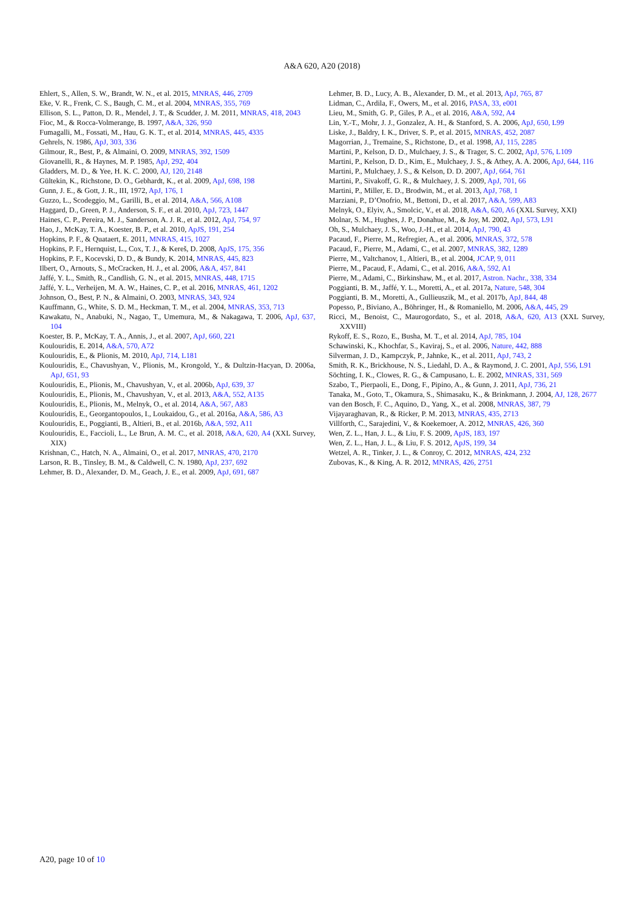A&A 620, A20 (2018)
Ehlert, S., Allen, S. W., Brandt, W. N., et al. 2015, MNRAS, 446, 2709
Eke, V. R., Frenk, C. S., Baugh, C. M., et al. 2004, MNRAS, 355, 769
Ellison, S. L., Patton, D. R., Mendel, J. T., & Scudder, J. M. 2011, MNRAS, 418, 2043
Fioc, M., & Rocca-Volmerange, B. 1997, A&A, 326, 950
Fumagalli, M., Fossati, M., Hau, G. K. T., et al. 2014, MNRAS, 445, 4335
Gehrels, N. 1986, ApJ, 303, 336
Gilmour, R., Best, P., & Almaini, O. 2009, MNRAS, 392, 1509
Giovanelli, R., & Haynes, M. P. 1985, ApJ, 292, 404
Gladders, M. D., & Yee, H. K. C. 2000, AJ, 120, 2148
Gültekin, K., Richstone, D. O., Gebhardt, K., et al. 2009, ApJ, 698, 198
Gunn, J. E., & Gott, J. R., III, 1972, ApJ, 176, 1
Guzzo, L., Scodeggio, M., Garilli, B., et al. 2014, A&A, 566, A108
Haggard, D., Green, P. J., Anderson, S. F., et al. 2010, ApJ, 723, 1447
Haines, C. P., Pereira, M. J., Sanderson, A. J. R., et al. 2012, ApJ, 754, 97
Hao, J., McKay, T. A., Koester, B. P., et al. 2010, ApJS, 191, 254
Hopkins, P. F., & Quataert, E. 2011, MNRAS, 415, 1027
Hopkins, P. F., Hernquist, L., Cox, T. J., & Kereš, D. 2008, ApJS, 175, 356
Hopkins, P. F., Kocevski, D. D., & Bundy, K. 2014, MNRAS, 445, 823
Ilbert, O., Arnouts, S., McCracken, H. J., et al. 2006, A&A, 457, 841
Jaffé, Y. L., Smith, R., Candlish, G. N., et al. 2015, MNRAS, 448, 1715
Jaffé, Y. L., Verheijen, M. A. W., Haines, C. P., et al. 2016, MNRAS, 461, 1202
Johnson, O., Best, P. N., & Almaini, O. 2003, MNRAS, 343, 924
Kauffmann, G., White, S. D. M., Heckman, T. M., et al. 2004, MNRAS, 353, 713
Kawakatu, N., Anabuki, N., Nagao, T., Umemura, M., & Nakagawa, T. 2006, ApJ, 637, 104
Koester, B. P., McKay, T. A., Annis, J., et al. 2007, ApJ, 660, 221
Koulouridis, E. 2014, A&A, 570, A72
Koulouridis, E., & Plionis, M. 2010, ApJ, 714, L181
Koulouridis, E., Chavushyan, V., Plionis, M., Krongold, Y., & Dultzin-Hacyan, D. 2006a, ApJ, 651, 93
Koulouridis, E., Plionis, M., Chavushyan, V., et al. 2006b, ApJ, 639, 37
Koulouridis, E., Plionis, M., Chavushyan, V., et al. 2013, A&A, 552, A135
Koulouridis, E., Plionis, M., Melnyk, O., et al. 2014, A&A, 567, A83
Koulouridis, E., Georgantopoulos, I., Loukaidou, G., et al. 2016a, A&A, 586, A3
Koulouridis, E., Poggianti, B., Altieri, B., et al. 2016b, A&A, 592, A11
Koulouridis, E., Faccioli, L., Le Brun, A. M. C., et al. 2018, A&A, 620, A4 (XXL Survey, XIX)
Krishnan, C., Hatch, N. A., Almaini, O., et al. 2017, MNRAS, 470, 2170
Larson, R. B., Tinsley, B. M., & Caldwell, C. N. 1980, ApJ, 237, 692
Lehmer, B. D., Alexander, D. M., Geach, J. E., et al. 2009, ApJ, 691, 687
Lehmer, B. D., Lucy, A. B., Alexander, D. M., et al. 2013, ApJ, 765, 87
Lidman, C., Ardila, F., Owers, M., et al. 2016, PASA, 33, e001
Lieu, M., Smith, G. P., Giles, P. A., et al. 2016, A&A, 592, A4
Lin, Y.-T., Mohr, J. J., Gonzalez, A. H., & Stanford, S. A. 2006, ApJ, 650, L99
Liske, J., Baldry, I. K., Driver, S. P., et al. 2015, MNRAS, 452, 2087
Magorrian, J., Tremaine, S., Richstone, D., et al. 1998, AJ, 115, 2285
Martini, P., Kelson, D. D., Mulchaey, J. S., & Trager, S. C. 2002, ApJ, 576, L109
Martini, P., Kelson, D. D., Kim, E., Mulchaey, J. S., & Athey, A. A. 2006, ApJ, 644, 116
Martini, P., Mulchaey, J. S., & Kelson, D. D. 2007, ApJ, 664, 761
Martini, P., Sivakoff, G. R., & Mulchaey, J. S. 2009, ApJ, 701, 66
Martini, P., Miller, E. D., Brodwin, M., et al. 2013, ApJ, 768, 1
Marziani, P., D’Onofrio, M., Bettoni, D., et al. 2017, A&A, 599, A83
Melnyk, O., Elyiv, A., Smolcic, V., et al. 2018, A&A, 620, A6 (XXL Survey, XXI)
Molnar, S. M., Hughes, J. P., Donahue, M., & Joy, M. 2002, ApJ, 573, L91
Oh, S., Mulchaey, J. S., Woo, J.-H., et al. 2014, ApJ, 790, 43
Pacaud, F., Pierre, M., Refregier, A., et al. 2006, MNRAS, 372, 578
Pacaud, F., Pierre, M., Adami, C., et al. 2007, MNRAS, 382, 1289
Pierre, M., Valtchanov, I., Altieri, B., et al. 2004, JCAP, 9, 011
Pierre, M., Pacaud, F., Adami, C., et al. 2016, A&A, 592, A1
Pierre, M., Adami, C., Birkinshaw, M., et al. 2017, Astron. Nachr., 338, 334
Poggianti, B. M., Jaffé, Y. L., Moretti, A., et al. 2017a, Nature, 548, 304
Poggianti, B. M., Moretti, A., Gullieuszik, M., et al. 2017b, ApJ, 844, 48
Popesso, P., Biviano, A., Böhringer, H., & Romaniello, M. 2006, A&A, 445, 29
Ricci, M., Benoist, C., Maurogordato, S., et al. 2018, A&A, 620, A13 (XXL Survey, XXVIII)
Rykoff, E. S., Rozo, E., Busha, M. T., et al. 2014, ApJ, 785, 104
Schawinski, K., Khochfar, S., Kaviraj, S., et al. 2006, Nature, 442, 888
Silverman, J. D., Kampczyk, P., Jahnke, K., et al. 2011, ApJ, 743, 2
Smith, R. K., Brickhouse, N. S., Liedahl, D. A., & Raymond, J. C. 2001, ApJ, 556, L91
Söchting, I. K., Clowes, R. G., & Campusano, L. E. 2002, MNRAS, 331, 569
Szabo, T., Pierpaoli, E., Dong, F., Pipino, A., & Gunn, J. 2011, ApJ, 736, 21
Tanaka, M., Goto, T., Okamura, S., Shimasaku, K., & Brinkmann, J. 2004, AJ, 128, 2677
van den Bosch, F. C., Aquino, D., Yang, X., et al. 2008, MNRAS, 387, 79
Vijayaraghavan, R., & Ricker, P. M. 2013, MNRAS, 435, 2713
Villforth, C., Sarajedini, V., & Koekemoer, A. 2012, MNRAS, 426, 360
Wen, Z. L., Han, J. L., & Liu, F. S. 2009, ApJS, 183, 197
Wen, Z. L., Han, J. L., & Liu, F. S. 2012, ApJS, 199, 34
Wetzel, A. R., Tinker, J. L., & Conroy, C. 2012, MNRAS, 424, 232
Zubovas, K., & King, A. R. 2012, MNRAS, 426, 2751
A20, page 10 of 10